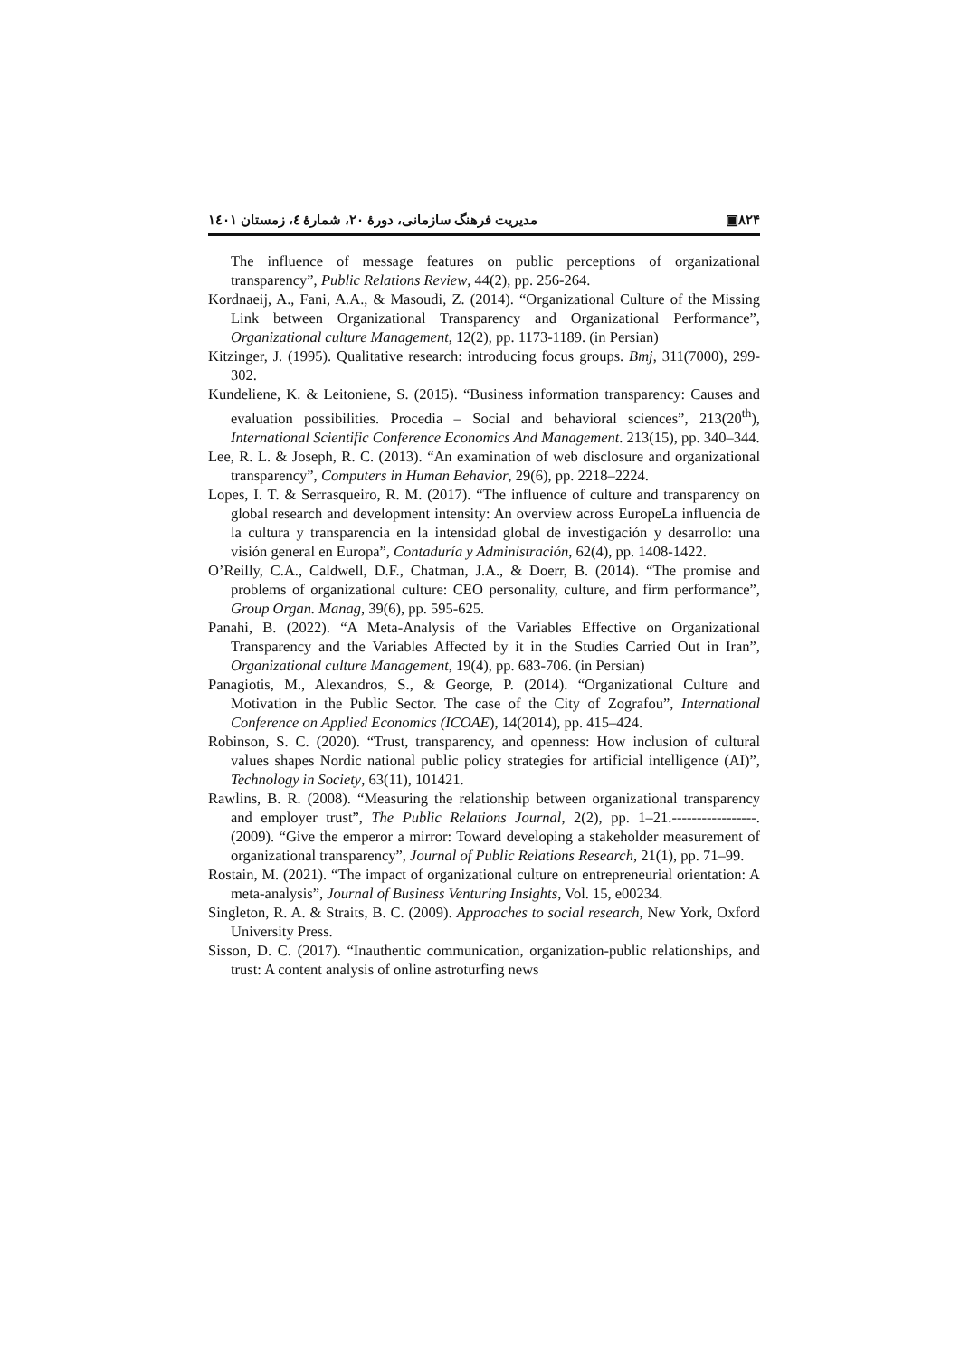مدیریت فرهنگ سازمانی، دورهٔ ۲۰، شمارهٔ ٤، زمستان ۱٤۰۱ ▣۸۲۴
The influence of message features on public perceptions of organizational transparency”, Public Relations Review, 44(2), pp. 256-264.
Kordnaeij, A., Fani, A.A., & Masoudi, Z. (2014). “Organizational Culture of the Missing Link between Organizational Transparency and Organizational Performance”, Organizational culture Management, 12(2), pp. 1173-1189. (in Persian)
Kitzinger, J. (1995). Qualitative research: introducing focus groups. Bmj, 311(7000), 299-302.
Kundeliene, K. & Leitoniene, S. (2015). “Business information transparency: Causes and evaluation possibilities. Procedia – Social and behavioral sciences”, 213(20<sup>th</sup>), International Scientific Conference Economics And Management. 213(15), pp. 340–344.
Lee, R. L. & Joseph, R. C. (2013). “An examination of web disclosure and organizational transparency”, Computers in Human Behavior, 29(6), pp. 2218–2224.
Lopes, I. T. & Serrasqueiro, R. M. (2017). “The influence of culture and transparency on global research and development intensity: An overview across EuropeLa influencia de la cultura y transparencia en la intensidad global de investigación y desarrollo: una visión general en Europa”, Contaduría y Administración, 62(4), pp. 1408-1422.
O’Reilly, C.A., Caldwell, D.F., Chatman, J.A., & Doerr, B. (2014). “The promise and problems of organizational culture: CEO personality, culture, and firm performance”, Group Organ. Manag, 39(6), pp. 595-625.
Panahi, B. (2022). “A Meta-Analysis of the Variables Effective on Organizational Transparency and the Variables Affected by it in the Studies Carried Out in Iran”, Organizational culture Management, 19(4), pp. 683-706. (in Persian)
Panagiotis, M., Alexandros, S., & George, P. (2014). “Organizational Culture and Motivation in the Public Sector. The case of the City of Zografou”, International Conference on Applied Economics (ICOAE), 14(2014), pp. 415–424.
Robinson, S. C. (2020). “Trust, transparency, and openness: How inclusion of cultural values shapes Nordic national public policy strategies for artificial intelligence (AI)”, Technology in Society, 63(11), 101421.
Rawlins, B. R. (2008). “Measuring the relationship between organizational transparency and employer trust”, The Public Relations Journal, 2(2), pp. 1–21.-----------------. (2009). “Give the emperor a mirror: Toward developing a stakeholder measurement of organizational transparency”, Journal of Public Relations Research, 21(1), pp. 71–99.
Rostain, M. (2021). “The impact of organizational culture on entrepreneurial orientation: A meta-analysis”, Journal of Business Venturing Insights, Vol. 15, e00234.
Singleton, R. A. & Straits, B. C. (2009). Approaches to social research, New York, Oxford University Press.
Sisson, D. C. (2017). “Inauthentic communication, organization-public relationships, and trust: A content analysis of online astroturfing news